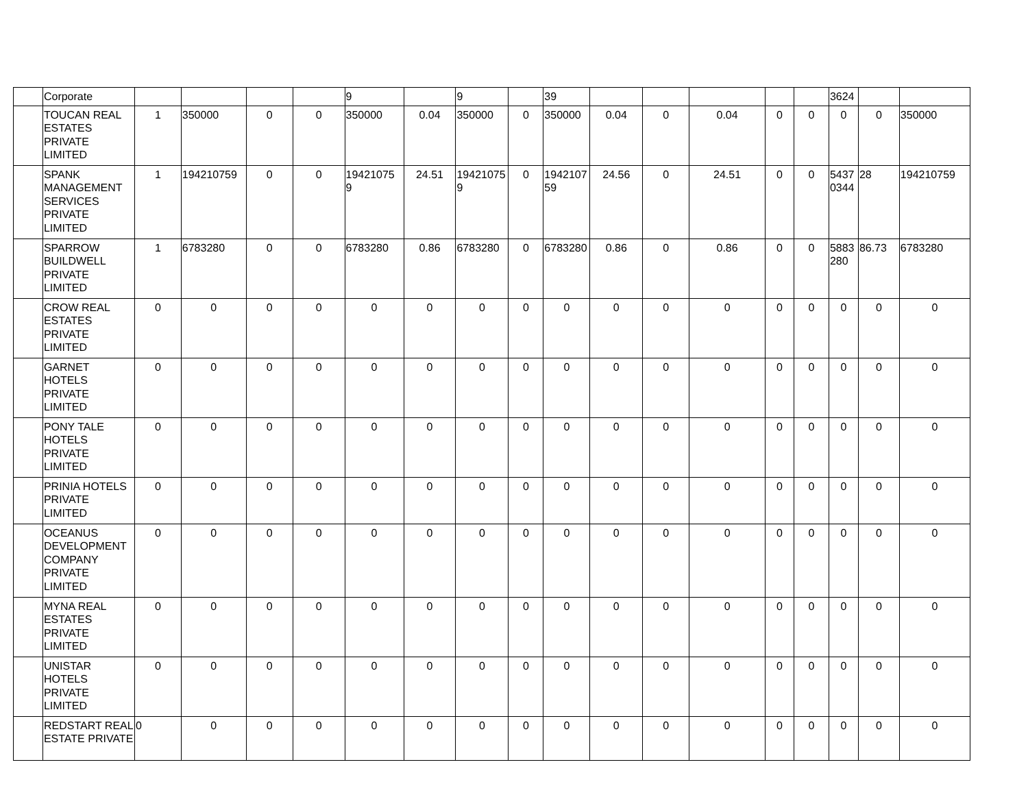| | Corporate | | | | | 9 | | 9 | | 39 | | | | | | 3624 | | |
| | TOUCAN REAL ESTATES PRIVATE LIMITED | 1 | 350000 | 0 | 0 | 350000 | 0.04 | 350000 | 0 | 350000 | 0.04 | 0 | 0.04 | 0 | 0 | 0 | 0 | 350000 |
| | SPANK MANAGEMENT SERVICES PRIVATE LIMITED | 1 | 194210759 | 0 | 0 | 19421075 9 | 24.51 | 19421075 9 | 0 | 1942107 59 | 24.56 | 0 | 24.51 | 0 | 0 | 5437 0344 | 28 | 194210759 |
| | SPARROW BUILDWELL PRIVATE LIMITED | 1 | 6783280 | 0 | 0 | 6783280 | 0.86 | 6783280 | 0 | 6783280 | 0.86 | 0 | 0.86 | 0 | 0 | 5883 280 | 86.73 | 6783280 |
| | CROW REAL ESTATES PRIVATE LIMITED | 0 | 0 | 0 | 0 | 0 | 0 | 0 | 0 | 0 | 0 | 0 | 0 | 0 | 0 | 0 | 0 | 0 |
| | GARNET HOTELS PRIVATE LIMITED | 0 | 0 | 0 | 0 | 0 | 0 | 0 | 0 | 0 | 0 | 0 | 0 | 0 | 0 | 0 | 0 | 0 |
| | PONY TALE HOTELS PRIVATE LIMITED | 0 | 0 | 0 | 0 | 0 | 0 | 0 | 0 | 0 | 0 | 0 | 0 | 0 | 0 | 0 | 0 | 0 |
| | PRINIA HOTELS PRIVATE LIMITED | 0 | 0 | 0 | 0 | 0 | 0 | 0 | 0 | 0 | 0 | 0 | 0 | 0 | 0 | 0 | 0 | 0 |
| | OCEANUS DEVELOPMENT COMPANY PRIVATE LIMITED | 0 | 0 | 0 | 0 | 0 | 0 | 0 | 0 | 0 | 0 | 0 | 0 | 0 | 0 | 0 | 0 | 0 |
| | MYNA REAL ESTATES PRIVATE LIMITED | 0 | 0 | 0 | 0 | 0 | 0 | 0 | 0 | 0 | 0 | 0 | 0 | 0 | 0 | 0 | 0 | 0 |
| | UNISTAR HOTELS PRIVATE LIMITED | 0 | 0 | 0 | 0 | 0 | 0 | 0 | 0 | 0 | 0 | 0 | 0 | 0 | 0 | 0 | 0 | 0 |
| | REDSTART REAL ESTATE PRIVATE | 0 | 0 | 0 | 0 | 0 | 0 | 0 | 0 | 0 | 0 | 0 | 0 | 0 | 0 | 0 | 0 | 0 |